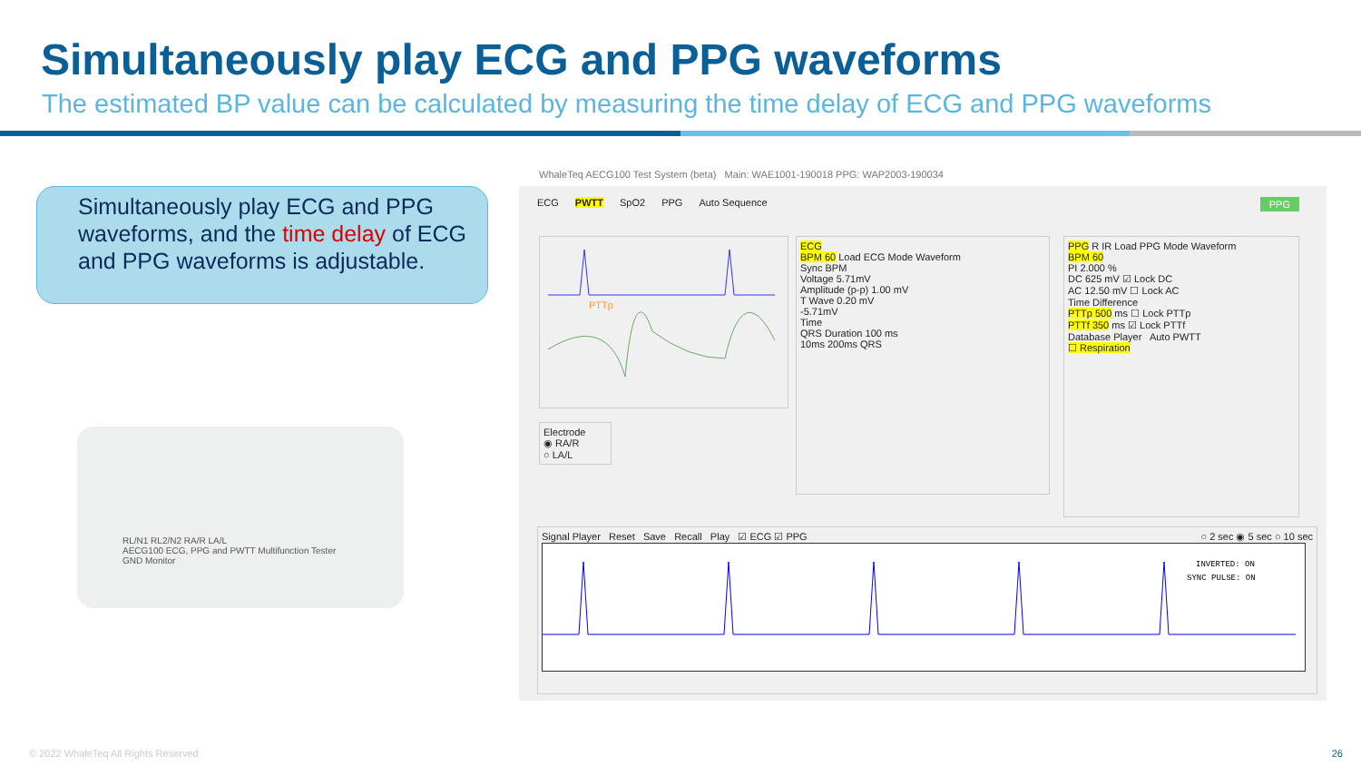Simultaneously play ECG and PPG waveforms
The estimated BP value can be calculated by measuring the time delay of ECG and PPG waveforms
Simultaneously play ECG and PPG waveforms, and the time delay of ECG and PPG waveforms is adjustable.
RL/N1 RL2/N2 RA/R LA/L
AECG100 ECG, PPG and PWTT Multifunction Tester
GND Monitor
WhaleTeq AECG100 Test System (beta) Main: WAE1001-190018 PPG: WAP2003-190034
ECG PWTT SpO2 PPG Auto Sequence PPG
PTTp
Electrode
◉ RA/R
○ LA/L
ECG
BPM 60 Load ECG Mode Waveform
Sync BPM
Voltage 5.71mV
Amplitude (p-p) 1.00 mV
T Wave 0.20 mV
-5.71mV
Time
QRS Duration 100 ms
10ms 200ms QRS
PPG R IR Load PPG Mode Waveform
BPM 60
PI 2.000 %
DC 625 mV ☑ Lock DC
AC 12.50 mV ☐ Lock AC
Time Difference
PTTp 500 ms ☐ Lock PTTp
PTTf 350 ms ☑ Lock PTTf
Database Player Auto PWTT
☐ Respiration
Signal Player Reset Save Recall Play ☑ ECG ☑ PPG ○ 2 sec ◉ 5 sec ○ 10 sec
INVERTED: ON
SYNC PULSE: ON
© 2022 WhaleTeq All Rights Reserved
26